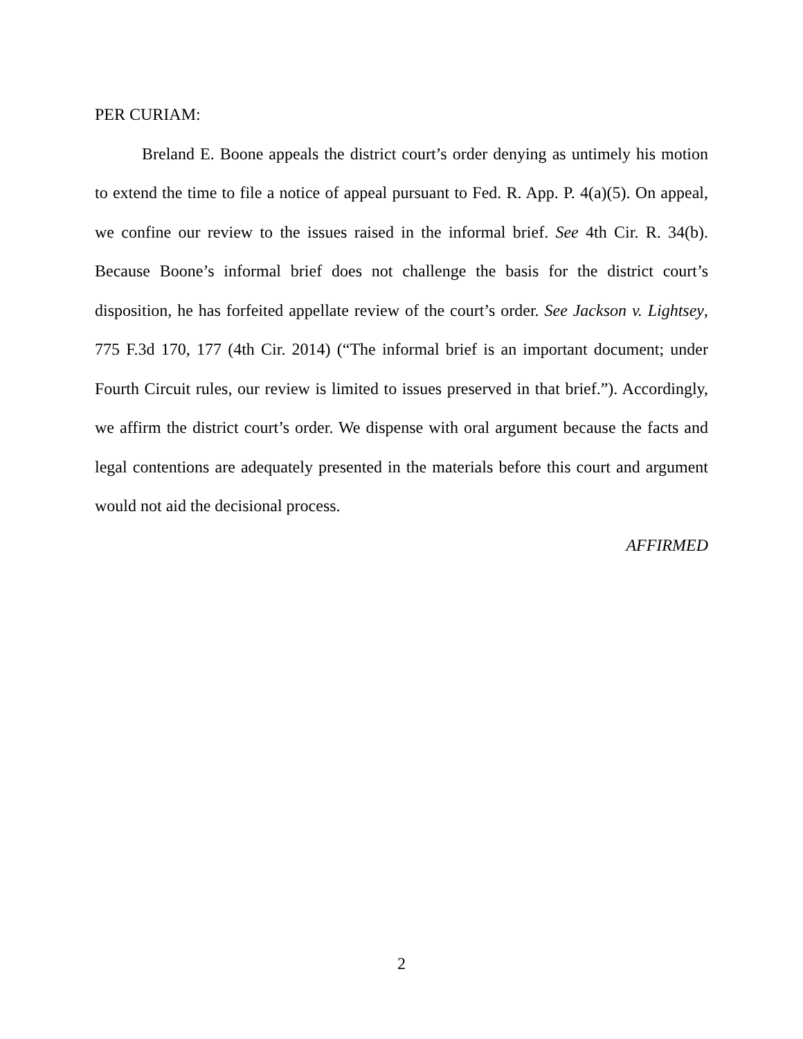PER CURIAM:
Breland E. Boone appeals the district court’s order denying as untimely his motion to extend the time to file a notice of appeal pursuant to Fed. R. App. P. 4(a)(5). On appeal, we confine our review to the issues raised in the informal brief. See 4th Cir. R. 34(b). Because Boone’s informal brief does not challenge the basis for the district court’s disposition, he has forfeited appellate review of the court’s order. See Jackson v. Lightsey, 775 F.3d 170, 177 (4th Cir. 2014) (“The informal brief is an important document; under Fourth Circuit rules, our review is limited to issues preserved in that brief.”). Accordingly, we affirm the district court’s order. We dispense with oral argument because the facts and legal contentions are adequately presented in the materials before this court and argument would not aid the decisional process.
AFFIRMED
2